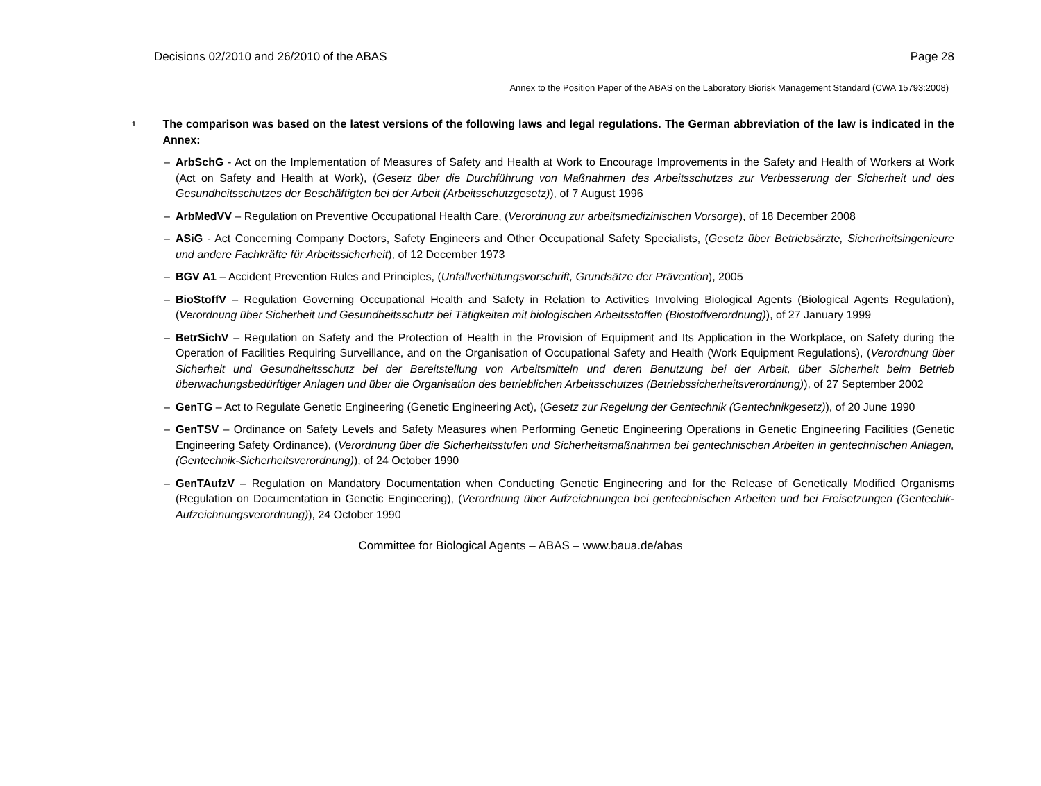Decisions 02/2010 and 26/2010 of the ABAS Page 28
Annex to the Position Paper of the ABAS on the Laboratory Biorisk Management Standard (CWA 15793:2008)
<sup>1</sup>
The comparison was based on the latest versions of the following laws and legal regulations. The German abbreviation of the law is indicated in the Annex:
– ArbSchG - Act on the Implementation of Measures of Safety and Health at Work to Encourage Improvements in the Safety and Health of Workers at Work (Act on Safety and Health at Work), (Gesetz über die Durchführung von Maßnahmen des Arbeitsschutzes zur Verbesserung der Sicherheit und des Gesundheitsschutzes der Beschäftigten bei der Arbeit (Arbeitsschutzgesetz)), of 7 August 1996
– ArbMedVV – Regulation on Preventive Occupational Health Care, (Verordnung zur arbeitsmedizinischen Vorsorge), of 18 December 2008
– ASiG - Act Concerning Company Doctors, Safety Engineers and Other Occupational Safety Specialists, (Gesetz über Betriebsärzte, Sicherheitsingenieure und andere Fachkräfte für Arbeitssicherheit), of 12 December 1973
– BGV A1 – Accident Prevention Rules and Principles, (Unfallverhütungsvorschrift, Grundsätze der Prävention), 2005
– BioStoffV – Regulation Governing Occupational Health and Safety in Relation to Activities Involving Biological Agents (Biological Agents Regulation), (Verordnung über Sicherheit und Gesundheitsschutz bei Tätigkeiten mit biologischen Arbeitsstoffen (Biostoffverordnung)), of 27 January 1999
– BetrSichV – Regulation on Safety and the Protection of Health in the Provision of Equipment and Its Application in the Workplace, on Safety during the Operation of Facilities Requiring Surveillance, and on the Organisation of Occupational Safety and Health (Work Equipment Regulations), (Verordnung über Sicherheit und Gesundheitsschutz bei der Bereitstellung von Arbeitsmitteln und deren Benutzung bei der Arbeit, über Sicherheit beim Betrieb überwachungsbedürftiger Anlagen und über die Organisation des betrieblichen Arbeitsschutzes (Betriebssicherheitsverordnung)), of 27 September 2002
– GenTG – Act to Regulate Genetic Engineering (Genetic Engineering Act), (Gesetz zur Regelung der Gentechnik (Gentechnikgesetz)), of 20 June 1990
– GenTSV – Ordinance on Safety Levels and Safety Measures when Performing Genetic Engineering Operations in Genetic Engineering Facilities (Genetic Engineering Safety Ordinance), (Verordnung über die Sicherheitsstufen und Sicherheitsmaßnahmen bei gentechnischen Arbeiten in gentechnischen Anlagen, (Gentechnik-Sicherheitsverordnung)), of 24 October 1990
– GenTAufzV – Regulation on Mandatory Documentation when Conducting Genetic Engineering and for the Release of Genetically Modified Organisms (Regulation on Documentation in Genetic Engineering), (Verordnung über Aufzeichnungen bei gentechnischen Arbeiten und bei Freisetzungen (Gentechik-Aufzeichnungsverordnung)), 24 October 1990
Committee for Biological Agents – ABAS – www.baua.de/abas